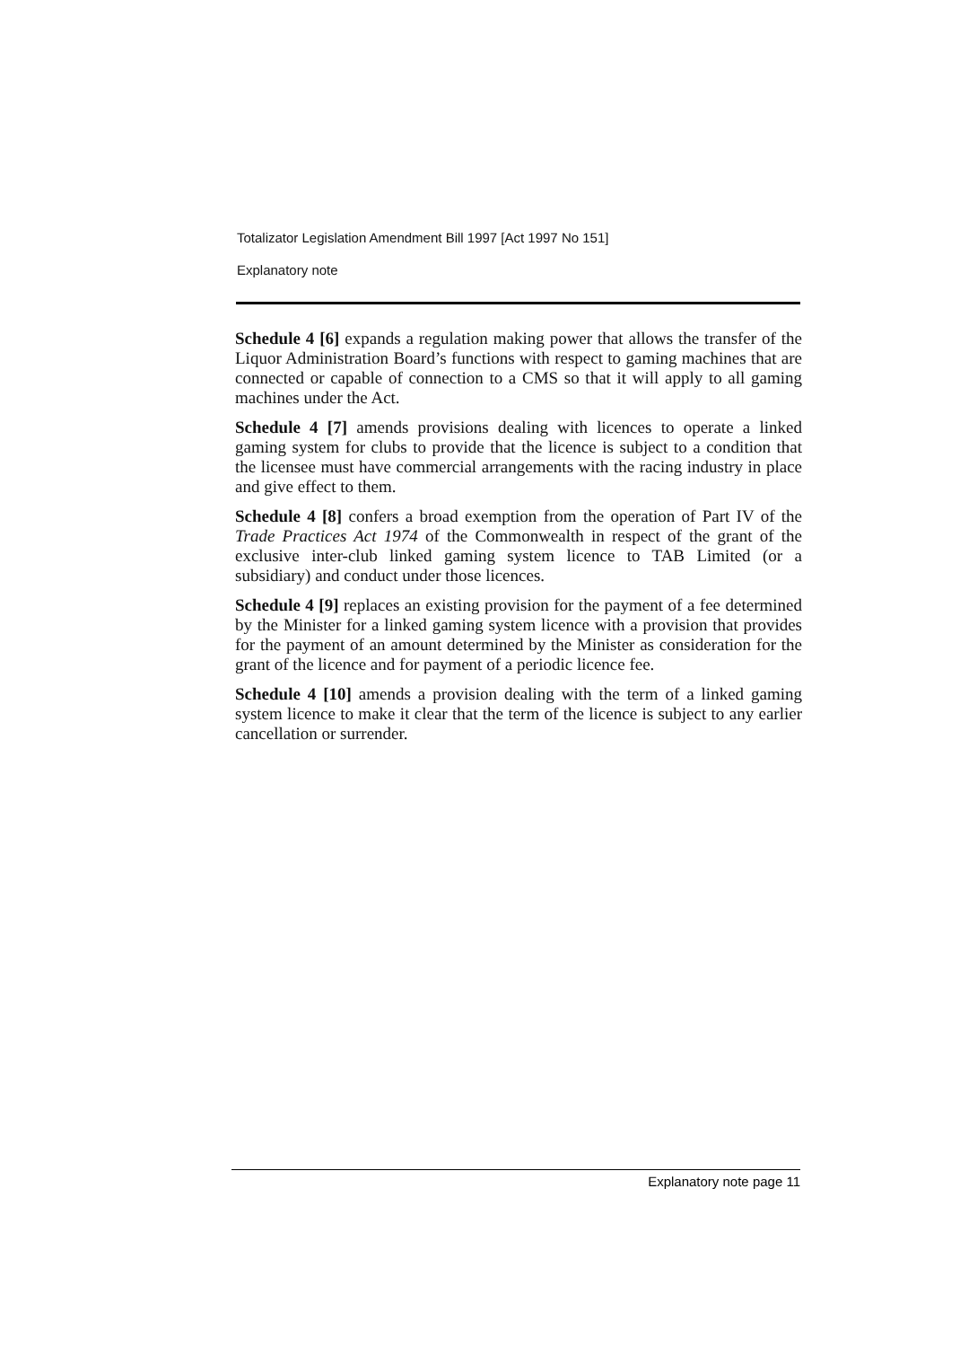Totalizator Legislation Amendment Bill 1997 [Act 1997 No 151]
Explanatory note
Schedule 4 [6] expands a regulation making power that allows the transfer of the Liquor Administration Board’s functions with respect to gaming machines that are connected or capable of connection to a CMS so that it will apply to all gaming machines under the Act.
Schedule 4 [7] amends provisions dealing with licences to operate a linked gaming system for clubs to provide that the licence is subject to a condition that the licensee must have commercial arrangements with the racing industry in place and give effect to them.
Schedule 4 [8] confers a broad exemption from the operation of Part IV of the Trade Practices Act 1974 of the Commonwealth in respect of the grant of the exclusive inter-club linked gaming system licence to TAB Limited (or a subsidiary) and conduct under those licences.
Schedule 4 [9] replaces an existing provision for the payment of a fee determined by the Minister for a linked gaming system licence with a provision that provides for the payment of an amount determined by the Minister as consideration for the grant of the licence and for payment of a periodic licence fee.
Schedule 4 [10] amends a provision dealing with the term of a linked gaming system licence to make it clear that the term of the licence is subject to any earlier cancellation or surrender.
Explanatory note page 11